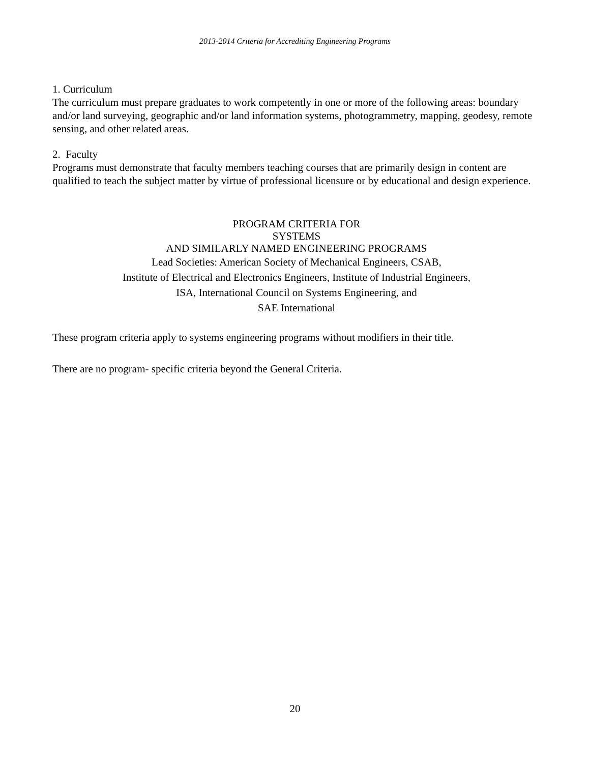2013-2014 Criteria for Accrediting Engineering Programs
1. Curriculum
The curriculum must prepare graduates to work competently in one or more of the following areas: boundary and/or land surveying, geographic and/or land information systems, photogrammetry, mapping, geodesy, remote sensing, and other related areas.
2. Faculty
Programs must demonstrate that faculty members teaching courses that are primarily design in content are qualified to teach the subject matter by virtue of professional licensure or by educational and design experience.
PROGRAM CRITERIA FOR
SYSTEMS
AND SIMILARLY NAMED ENGINEERING PROGRAMS
Lead Societies: American Society of Mechanical Engineers, CSAB,
Institute of Electrical and Electronics Engineers, Institute of Industrial Engineers,
ISA, International Council on Systems Engineering, and
SAE International
These program criteria apply to systems engineering programs without modifiers in their title.
There are no program- specific criteria beyond the General Criteria.
20